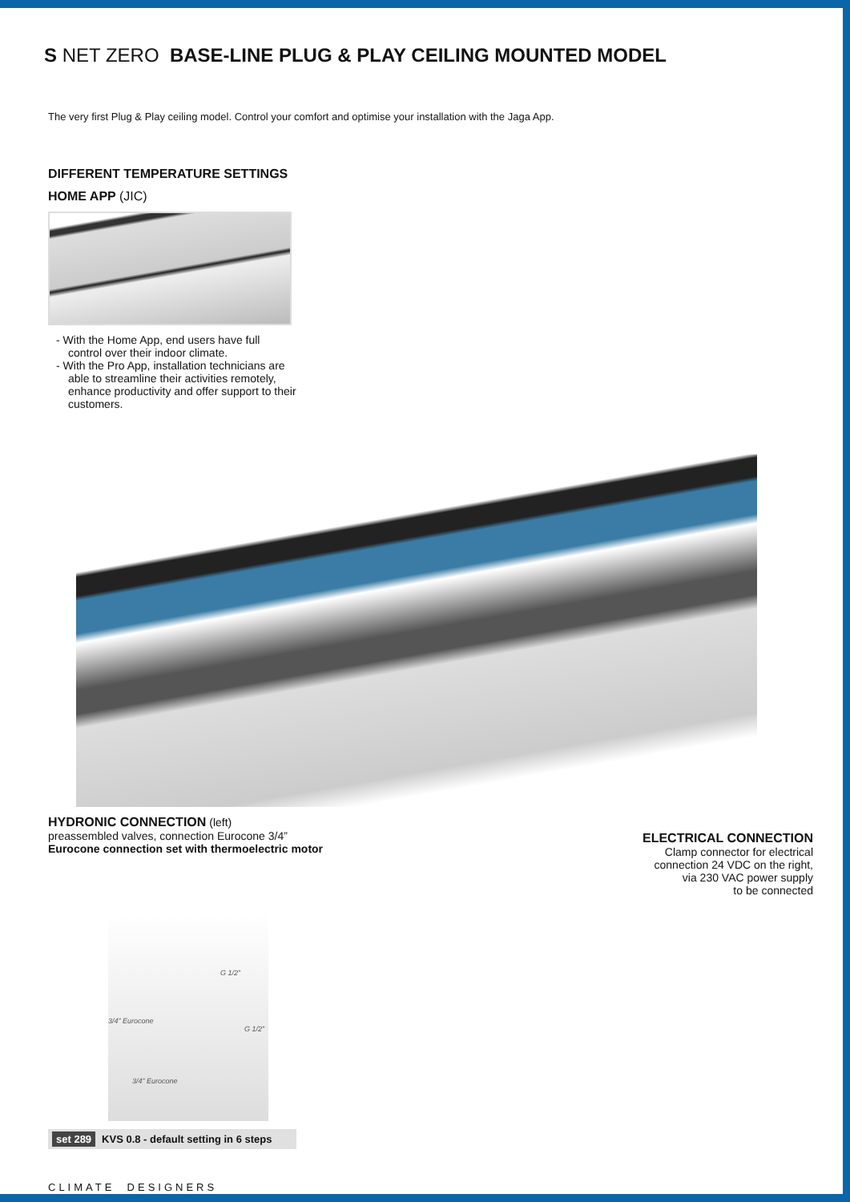S NET ZERO BASE-LINE PLUG & PLAY CEILING MOUNTED MODEL
The very first Plug & Play ceiling model. Control your comfort and optimise your installation with the Jaga App.
DIFFERENT TEMPERATURE SETTINGS
HOME APP (JIC)
- With the Home App, end users have full control over their indoor climate.
- With the Pro App, installation technicians are able to streamline their activities remotely, enhance productivity and offer support to their customers.
HYDRONIC CONNECTION (left)
preassembled valves, connection Eurocone 3/4”
Eurocone connection set with thermoelectric motor
ELECTRICAL CONNECTION
Clamp connector for electrical
connection 24 VDC on the right,
via 230 VAC power supply
to be connected
G 1/2”
3/4” Eurocone
G 1/2”
3/4” Eurocone
set 289 KVS 0.8 - default setting in 6 steps
CLIMATE DESIGNERS